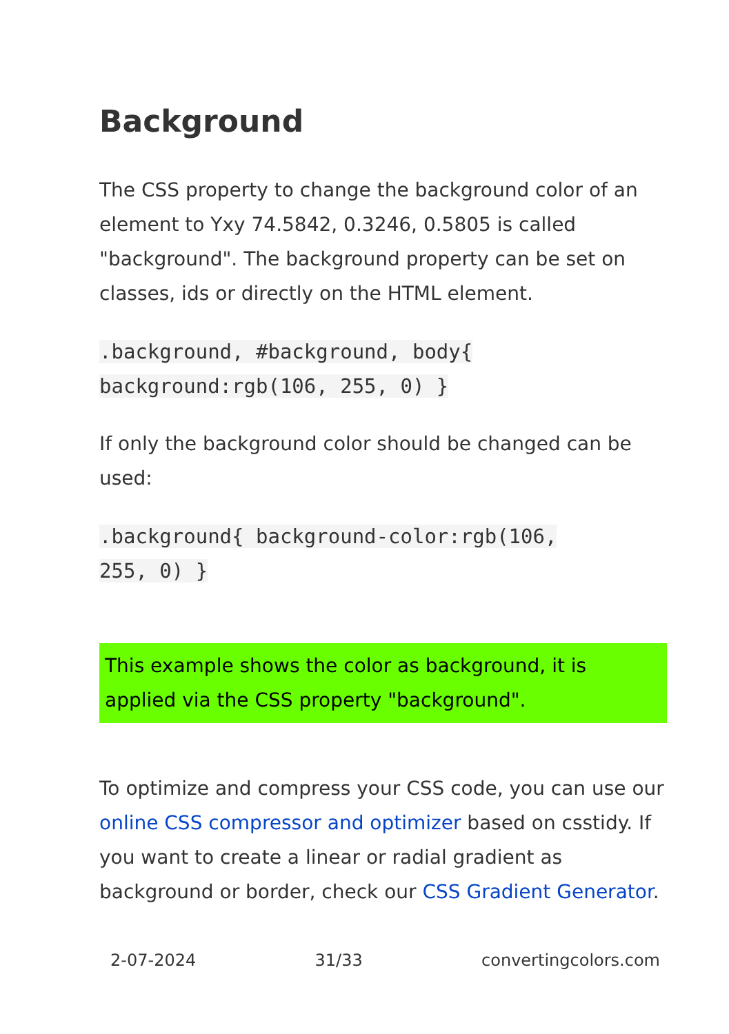Background
The CSS property to change the background color of an element to Yxy 74.5842, 0.3246, 0.5805 is called "background". The background property can be set on classes, ids or directly on the HTML element.
.background, #background, body{
background:rgb(106, 255, 0) }
If only the background color should be changed can be used:
.background{ background-color:rgb(106,
255, 0) }
This example shows the color as background, it is applied via the CSS property "background".
To optimize and compress your CSS code, you can use our online CSS compressor and optimizer based on csstidy. If you want to create a linear or radial gradient as background or border, check our CSS Gradient Generator.
2-07-2024 31/33 convertingcolors.com